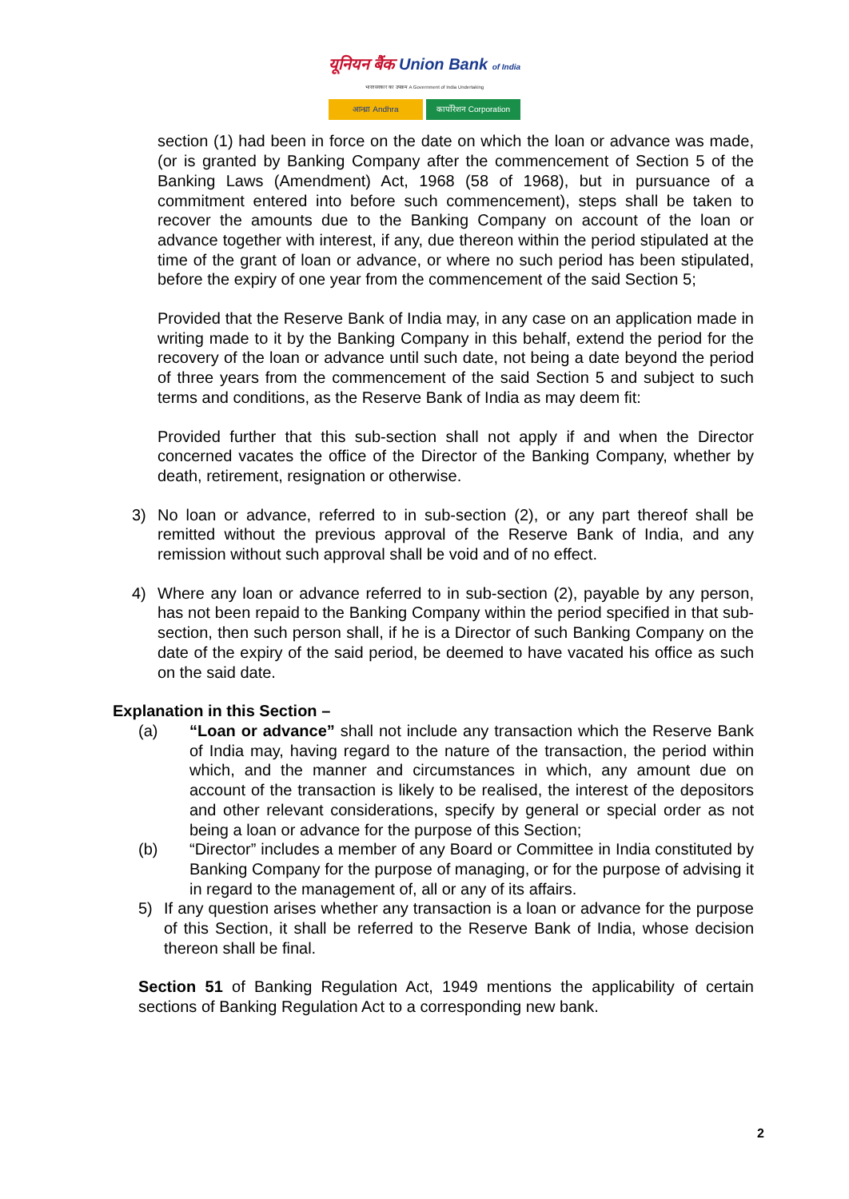यूनियन बैंक Union Bank of India
भारत सरकार का उपक्रम A Government of India Undertaking
आन्ध्रा Andhra कार्पोरेशन Corporation
section (1) had been in force on the date on which the loan or advance was made, (or is granted by Banking Company after the commencement of Section 5 of the Banking Laws (Amendment) Act, 1968 (58 of 1968), but in pursuance of a commitment entered into before such commencement), steps shall be taken to recover the amounts due to the Banking Company on account of the loan or advance together with interest, if any, due thereon within the period stipulated at the time of the grant of loan or advance, or where no such period has been stipulated, before the expiry of one year from the commencement of the said Section 5;
Provided that the Reserve Bank of India may, in any case on an application made in writing made to it by the Banking Company in this behalf, extend the period for the recovery of the loan or advance until such date, not being a date beyond the period of three years from the commencement of the said Section 5 and subject to such terms and conditions, as the Reserve Bank of India as may deem fit:
Provided further that this sub-section shall not apply if and when the Director concerned vacates the office of the Director of the Banking Company, whether by death, retirement, resignation or otherwise.
3) No loan or advance, referred to in sub-section (2), or any part thereof shall be remitted without the previous approval of the Reserve Bank of India, and any remission without such approval shall be void and of no effect.
4) Where any loan or advance referred to in sub-section (2), payable by any person, has not been repaid to the Banking Company within the period specified in that sub-section, then such person shall, if he is a Director of such Banking Company on the date of the expiry of the said period, be deemed to have vacated his office as such on the said date.
Explanation in this Section –
(a) “Loan or advance” shall not include any transaction which the Reserve Bank of India may, having regard to the nature of the transaction, the period within which, and the manner and circumstances in which, any amount due on account of the transaction is likely to be realised, the interest of the depositors and other relevant considerations, specify by general or special order as not being a loan or advance for the purpose of this Section;
(b) “Director” includes a member of any Board or Committee in India constituted by Banking Company for the purpose of managing, or for the purpose of advising it in regard to the management of, all or any of its affairs.
5) If any question arises whether any transaction is a loan or advance for the purpose of this Section, it shall be referred to the Reserve Bank of India, whose decision thereon shall be final.
Section 51 of Banking Regulation Act, 1949 mentions the applicability of certain sections of Banking Regulation Act to a corresponding new bank.
2